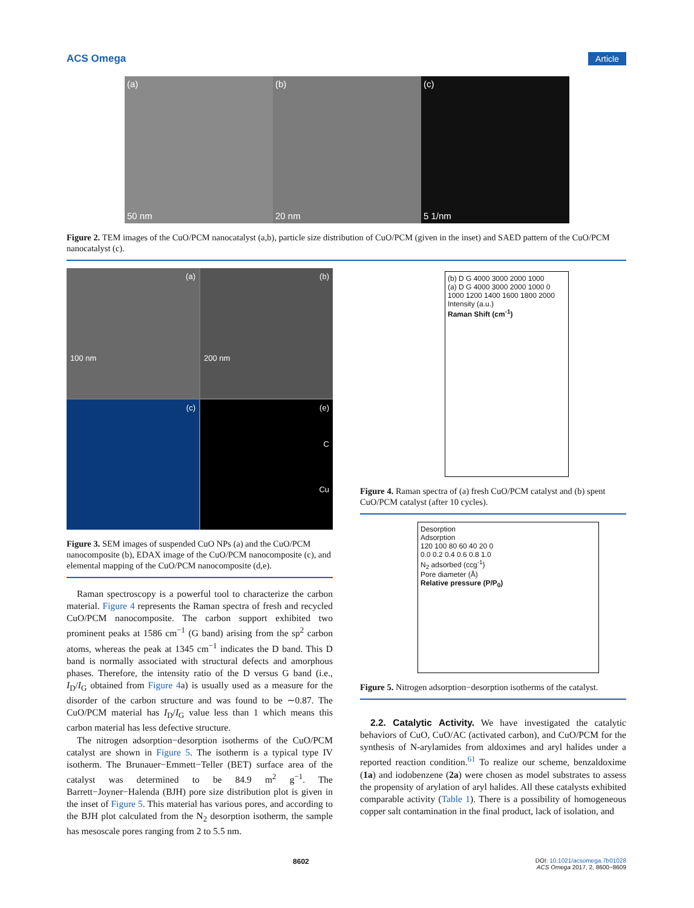ACS Omega Article
(a)
50 nm
(b)
20 nm
(c)
5 1/nm
Figure 2. TEM images of the CuO/PCM nanocatalyst (a,b), particle size distribution of CuO/PCM (given in the inset) and SAED pattern of the CuO/PCM nanocatalyst (c).
(a)
100 nm
(b)
200 nm
(c)
(e)
C
Cu
Figure 3. SEM images of suspended CuO NPs (a) and the CuO/PCM nanocomposite (b), EDAX image of the CuO/PCM nanocomposite (c), and elemental mapping of the CuO/PCM nanocomposite (d,e).
Raman spectroscopy is a powerful tool to characterize the carbon material. Figure 4 represents the Raman spectra of fresh and recycled CuO/PCM nanocomposite. The carbon support exhibited two prominent peaks at 1586 cm<sup>−1</sup> (G band) arising from the sp<sup>2</sup> carbon atoms, whereas the peak at 1345 cm<sup>−1</sup> indicates the D band. This D band is normally associated with structural defects and amorphous phases. Therefore, the intensity ratio of the D versus G band (i.e., I<sub>D</sub>/I<sub>G</sub> obtained from Figure 4a) is usually used as a measure for the disorder of the carbon structure and was found to be ∼0.87. The CuO/PCM material has I<sub>D</sub>/I<sub>G</sub> value less than 1 which means this carbon material has less defective structure.
The nitrogen adsorption−desorption isotherms of the CuO/PCM catalyst are shown in Figure 5. The isotherm is a typical type IV isotherm. The Brunauer−Emmett−Teller (BET) surface area of the catalyst was determined to be 84.9 m<sup>2</sup> g<sup>−1</sup>. The Barrett−Joyner−Halenda (BJH) pore size distribution plot is given in the inset of Figure 5. This material has various pores, and according to the BJH plot calculated from the N<sub>2</sub> desorption isotherm, the sample has mesoscale pores ranging from 2 to 5.5 nm.
(b) D G 4000 3000 2000 1000
(a) D G 4000 3000 2000 1000 0
1000 1200 1400 1600 1800 2000
Intensity (a.u.)
Raman Shift (cm<sup>-1</sup>)
Figure 4. Raman spectra of (a) fresh CuO/PCM catalyst and (b) spent CuO/PCM catalyst (after 10 cycles).
Desorption
Adsorption
120 100 80 60 40 20 0
0.0 0.2 0.4 0.6 0.8 1.0
N<sub>2</sub> adsorbed (ccg<sup>-1</sup>)
Pore diameter (Å)
Relative pressure (P/P<sub>0</sub>)
Figure 5. Nitrogen adsorption−desorption isotherms of the catalyst.
2.2. Catalytic Activity. We have investigated the catalytic behaviors of CuO, CuO/AC (activated carbon), and CuO/PCM for the synthesis of N-arylamides from aldoximes and aryl halides under a reported reaction condition.<sup>61</sup> To realize our scheme, benzaldoxime (1a) and iodobenzene (2a) were chosen as model substrates to assess the propensity of arylation of aryl halides. All these catalysts exhibited comparable activity (Table 1). There is a possibility of homogeneous copper salt contamination in the final product, lack of isolation, and
8602 DOI: 10.1021/acsomega.7b01028
ACS Omega 2017, 2, 8600−8609